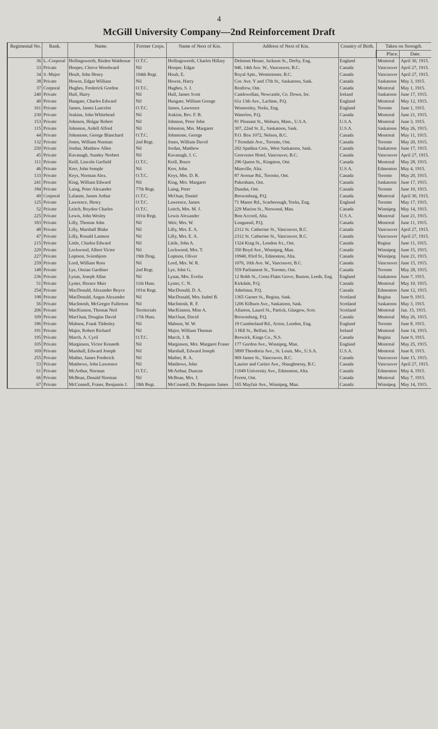4
McGill University Company—2nd Reinforcement Draft
| Regimental No. | Rank. | Name. | Former Corps. | Name of Next of Kin. | Address of Next of Kin. | Country of Birth. | Taken on Strength. | |
| --- | --- | --- | --- | --- | --- | --- | --- | --- |
| | | | | | | | Place. | Date. |
| 36 | L.-Corporal | Hollingsworth, Risden Waldemar | O.T.C. | Hollingsworth, Charles Hillary | Delmont House, Jackson St., Derby, Eng. | England | Montreal | April 30, 1915. |
| 33 | Private | Hooper, Cleeve Woodward | Nil | Hooper, Edgar | 946, 14th Ave. W., Vancouver, B.C. | Canada | Vancouver | April 27, 1915. |
| 34 | S.-Major | Hoult, John Henry | 104th Regt. | Hoult, E. | Royal Apts., Westminster, B.C. | Canada | Vancouver | April 27, 1915. |
| 38 | Private | Howes, Edgar William | Nil | Howes, Harry | Cor. Ave. Y and 17th St., Saskatoon, Sask. | Canada | Saskatoon | May 3, 1915. |
| 37 | Corporal | Hughes, Frederick Gordon | O.T.C. | Hughes, S. J. | Renfrew, Ont. | Canada | Montreal | May 1, 1915. |
| 240 | Private | Hull, Harry | Nil | Hull, James Scott | Castlewellan, Newcastle, Co. Down, Ire. | Ireland | Saskatoon | June 17, 1915. |
| 40 | Private | Hungate, Charles Edward | Nil | Hungate, William George | 61a 13th Ave., Lachine, P.Q. | England | Montreal | May 12, 1915. |
| 161 | Private | James, James Lancelot | O.T.C. | James, Lawrence | Womersley, Yorks, Eng. | England | Toronto | June 1, 1915. |
| 230 | Private | Jeakins, John Whitehead | Nil | Jeakins, Rev. F. B. | Waterloo, P.Q. | Canada | Montreal | June 21, 1915. |
| 153 | Private | Johnson, Holgar Robert | Nil | Johnson, Peter John | 81 Pleasant St., Woburn, Mass., U.S.A. | U.S.A. | Montreal | June 3, 1915. |
| 115 | Private | Johnston, Ardell Alfred | Nil | Johnston, Mrs. Margaret | 307, 22nd St. E., Saskatoon, Sask. | U.S.A. | Saskatoon | May 26, 1915. |
| 44 | Private | Johnstone, George Blanchard | O.T.C. | Johnstone, George | P.O. Box 1072, Nelson, B.C. | Canada | Montreal | May 11, 1915. |
| 132 | Private | Jones, William Norman | 2nd Regt. | Jones, William David | 7 Ferndale Ave., Toronto, Ont. | Canada | Toronto | May 20, 1915. |
| 250 | Private | Jordan, Matthew Allen | Nil | Jordan, Matthew | 202 Spadina Cres., West Saskatoon, Sask. | Canada | Saskatoon | June 17, 1915. |
| 45 | Private | Kavanagh, Stanley Norbert | Nil | Kavanagh, J. C. | Grosvenor Hotel, Vancouver, B.C. | Canada | Vancouver | April 27, 1915. |
| 111 | Private | Keill, Lincoln Garfield | O.T.C. | Keill, Bruce | 296 Queen St., Kingston, Ont. | Canada | Montreal | May 28, 1915. |
| 46 | Private | Kerr, John Semple | Nil | Kerr, John | Manville, Alta. | U.S.A. | Edmonton | May 4, 1915. |
| 133 | Private | Keys, Norman Alex. | O.T.C. | Keys, Mrs. D. R. | 87 Avenue Rd., Toronto, Ont. | Canada | Toronto | May 20, 1915. |
| 241 | Private | King, William Edward | Nil | King, Mrs. Margaret | Pakenham, Ont. | Canada | Saskatoon | June 17, 1915. |
| 184 | Private | Laing, Peter Alexander | 77th Regt. | Laing, Peter | Dundas, Ont. | Canada | Toronto | June 10, 1915. |
| 49 | Corporal | Lalanne, James Arthur | O.T.C. | McOuat, Daniel | Brownsburg, P.Q. | Canada | Montreal | April 30, 1915. |
| 125 | Private | Lawrence, Henry | O.T.C. | Lawrence, James | 71 Manor Rd., Scarborough, Yorks, Eng. | England | Toronto | May 17, 1915. |
| 52 | Private | Leitch, Roydon Charles | O.T.C. | Leitch, Mrs. M. J. | 229 Marion St., Norwood, Man. | Canada | Winnipeg | May 14, 1915. |
| 225 | Private | Lewis, John Wesley | 101st Regt. | Lewis Alexander | Bon Accord, Alta. | U.S.A. | Montreal | June 21, 1915. |
| 183 | Private | Lilly, Thomas John | Nil | Weir, Mrs. W. | Longueuil, P.Q. | Canada | Montreal | June 11, 1915. |
| 48 | Private | Lilly, Marshall Blake | Nil | Lilly, Mrs. E. A. | 2312 St. Catherine St., Vancouver, B.C. | Canada | Vancouver | April 27, 1915. |
| 47 | Private | Lilly, Ronald Lamson | Nil | Lilly, Mrs. E. A. | 2312 St. Catherine St., Vancouver, B.C. | Canada | Vancouver | April 27, 1915. |
| 215 | Private | Little, Charles Edward | Nil | Little, John A. | 1324 King St., London Jct., Ont. | Canada | Regina | June 11, 1915. |
| 220 | Private | Lockwood, Albert Victor | Nil | Lockwood, Mrs. T. | 350 Boyd Ave., Winnipeg, Man. | Canada | Winnipeg | June 15, 1915. |
| 227 | Private | Loptson, Svienbjorn | 19th Drag. | Loptson, Oliver | 10940, 83rd St., Edmonton, Alta. | Canada | Winnipeg | June 21, 1915. |
| 259 | Private | Lord, William Ross | Nil | Lord, Mrs. W. R. | 1076, 10th Ave. W., Vancouver, B.C. | Canada | Vancouver | June 15, 1915. |
| 148 | Private | Lye, Ossian Gardiner | 2nd Regt. | Lye, John G. | 559 Parliament St., Toronto, Ont. | Canada | Toronto | May 28, 1915. |
| 236 | Private | Lynas, Joseph Allan | Nil | Lynas, Mrs. Evelin | 12 Robb St., Cross Flatts Grove, Buston, Leeds, Eng. | England | Saskatoon | June 7, 1915. |
| 51 | Private | Lyster, Horace Muir | 11th Huss. | Lyster, C. N. | Kirkdale, P.Q. | Canada | Montreal | May 10, 1915. |
| 254 | Private | MacDonald, Alexander Boyce | 101st Regt. | MacDonald, D. A. | Athelstan, P.Q. | Canada | Edmonton | June 12, 1915. |
| 198 | Private | MacDonald, Angus Alexander | Nil | MacDonald, Mrs. Isabel B. | 1365 Garnet St., Regina, Sask. | Scotland | Regina | June 9, 1915. |
| 56 | Private | MacIntosh, McGregor Fullerton | Nil | MacIntosh, R. F. | 1206 Kilburn Ave., Saskatoon, Sask. | Scotland | Saskatoon | May 3, 1915. |
| 206 | Private | MacKinnon, Thomas Neil | Territorials | MacKinnon, Miss A. | Allarton, Laurel St., Partick, Glasgow, Scot. | Scotland | Montreal | Jan. 15, 1915. |
| 109 | Private | MacOuat, Douglas David | 17th Huss. | MacOuat, David | Brownsburg, P.Q. | Canada | Montreal | May 26, 1915. |
| 186 | Private | Mabson, Frank Tildesley | Nil | Mabson, W. W. | 19 Cumberland Rd., Acton, London, Eng. | England | Toronto | June 8, 1915. |
| 191 | Private | Major, Robert Richard | Nil | Major, William Thomas | 3 Hill St., Belfast, Ire. | Ireland | Montreal | June 14, 1915. |
| 195 | Private | March, A. Cyril | O.T.C. | March, J. B. | Berwick, Kings Co., N.S. | Canada | Regina | June 9, 1915. |
| 105 | Private | Marginson, Victor Kenneth | Nil | Marginson, Mrs. Margaret Fraser | 177 Gordon Ave., Winnipeg, Man. | England | Montreal | May 25, 1915. |
| 169 | Private | Marshall, Edward Joseph | Nil | Marshall, Edward Joseph | 5899 Theodoria Ave., St. Louis, Mo., U.S.A. | U.S.A. | Montreal | June 8, 1915. |
| 255 | Private | Mather, James Frederick | Nil | Mather, R. A. | 969 James St., Vancouver, B.C. | Canada | Vancouver | June 15, 1915. |
| 53 | Private | Matthews, John Lawrence | Nil | Matthews, John | Laurier and Cartier Ave., Shaughnessy, B.C. | Canada | Vancouver | April 27, 1915. |
| 61 | Private | McArthur, Norman | O.T.C. | McArthur, Duncan | 11049 University Ave., Edmonton, Alta. | Canada | Edmonton | May 4, 1915. |
| 66 | Private | McBean, Donald Norman | Nil | McBean, Mrs. J. | Forest, Ont. | Canada | Montreal | May 7, 1915. |
| 67 | Private | McConnell, Fraser, Benjamin J. | 18th Regt. | McConnell, Dr. Benjamin James | 165 Mayfair Ave., Winnipeg, Man. | Canada | Winnipeg | May 14, 1915. |